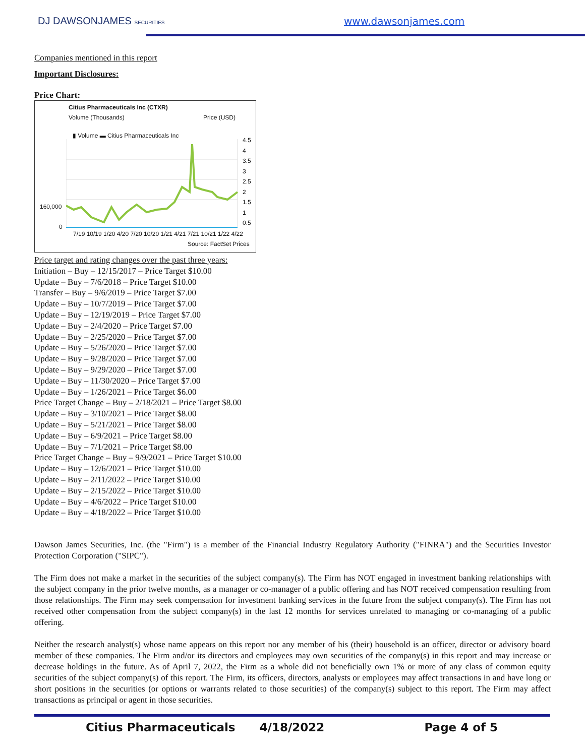DJ DAWSONJAMES SECURITIES www.dawsonjames.com
Companies mentioned in this report
Important Disclosures:
Price Chart:
Citius Pharmaceuticals Inc (CTXR)
Volume (Thousands) Price (USD)
▮ Volume ▬ Citius Pharmaceuticals Inc
160,000
0
4.5
4
3.5
3
2.5
2
1.5
1
0.5
7/19 10/19 1/20 4/20 7/20 10/20 1/21 4/21 7/21 10/21 1/22 4/22
Source: FactSet Prices
Price target and rating changes over the past three years:
Initiation – Buy – 12/15/2017 – Price Target $10.00
Update – Buy – 7/6/2018 – Price Target $10.00
Transfer – Buy – 9/6/2019 – Price Target $7.00
Update – Buy – 10/7/2019 – Price Target $7.00
Update – Buy – 12/19/2019 – Price Target $7.00
Update – Buy – 2/4/2020 – Price Target $7.00
Update – Buy – 2/25/2020 – Price Target $7.00
Update – Buy – 5/26/2020 – Price Target $7.00
Update – Buy – 9/28/2020 – Price Target $7.00
Update – Buy – 9/29/2020 – Price Target $7.00
Update – Buy – 11/30/2020 – Price Target $7.00
Update – Buy – 1/26/2021 – Price Target $6.00
Price Target Change – Buy – 2/18/2021 – Price Target $8.00
Update – Buy – 3/10/2021 – Price Target $8.00
Update – Buy – 5/21/2021 – Price Target $8.00
Update – Buy – 6/9/2021 – Price Target $8.00
Update – Buy – 7/1/2021 – Price Target $8.00
Price Target Change – Buy – 9/9/2021 – Price Target $10.00
Update – Buy – 12/6/2021 – Price Target $10.00
Update – Buy – 2/11/2022 – Price Target $10.00
Update – Buy – 2/15/2022 – Price Target $10.00
Update – Buy – 4/6/2022 – Price Target $10.00
Update – Buy – 4/18/2022 – Price Target $10.00
Dawson James Securities, Inc. (the "Firm") is a member of the Financial Industry Regulatory Authority ("FINRA") and the Securities Investor Protection Corporation ("SIPC").
The Firm does not make a market in the securities of the subject company(s). The Firm has NOT engaged in investment banking relationships with the subject company in the prior twelve months, as a manager or co-manager of a public offering and has NOT received compensation resulting from those relationships. The Firm may seek compensation for investment banking services in the future from the subject company(s). The Firm has not received other compensation from the subject company(s) in the last 12 months for services unrelated to managing or co-managing of a public offering.
Neither the research analyst(s) whose name appears on this report nor any member of his (their) household is an officer, director or advisory board member of these companies. The Firm and/or its directors and employees may own securities of the company(s) in this report and may increase or decrease holdings in the future. As of April 7, 2022, the Firm as a whole did not beneficially own 1% or more of any class of common equity securities of the subject company(s) of this report. The Firm, its officers, directors, analysts or employees may affect transactions in and have long or short positions in the securities (or options or warrants related to those securities) of the company(s) subject to this report. The Firm may affect transactions as principal or agent in those securities.
Citius Pharmaceuticals 4/18/2022 Page 4 of 5